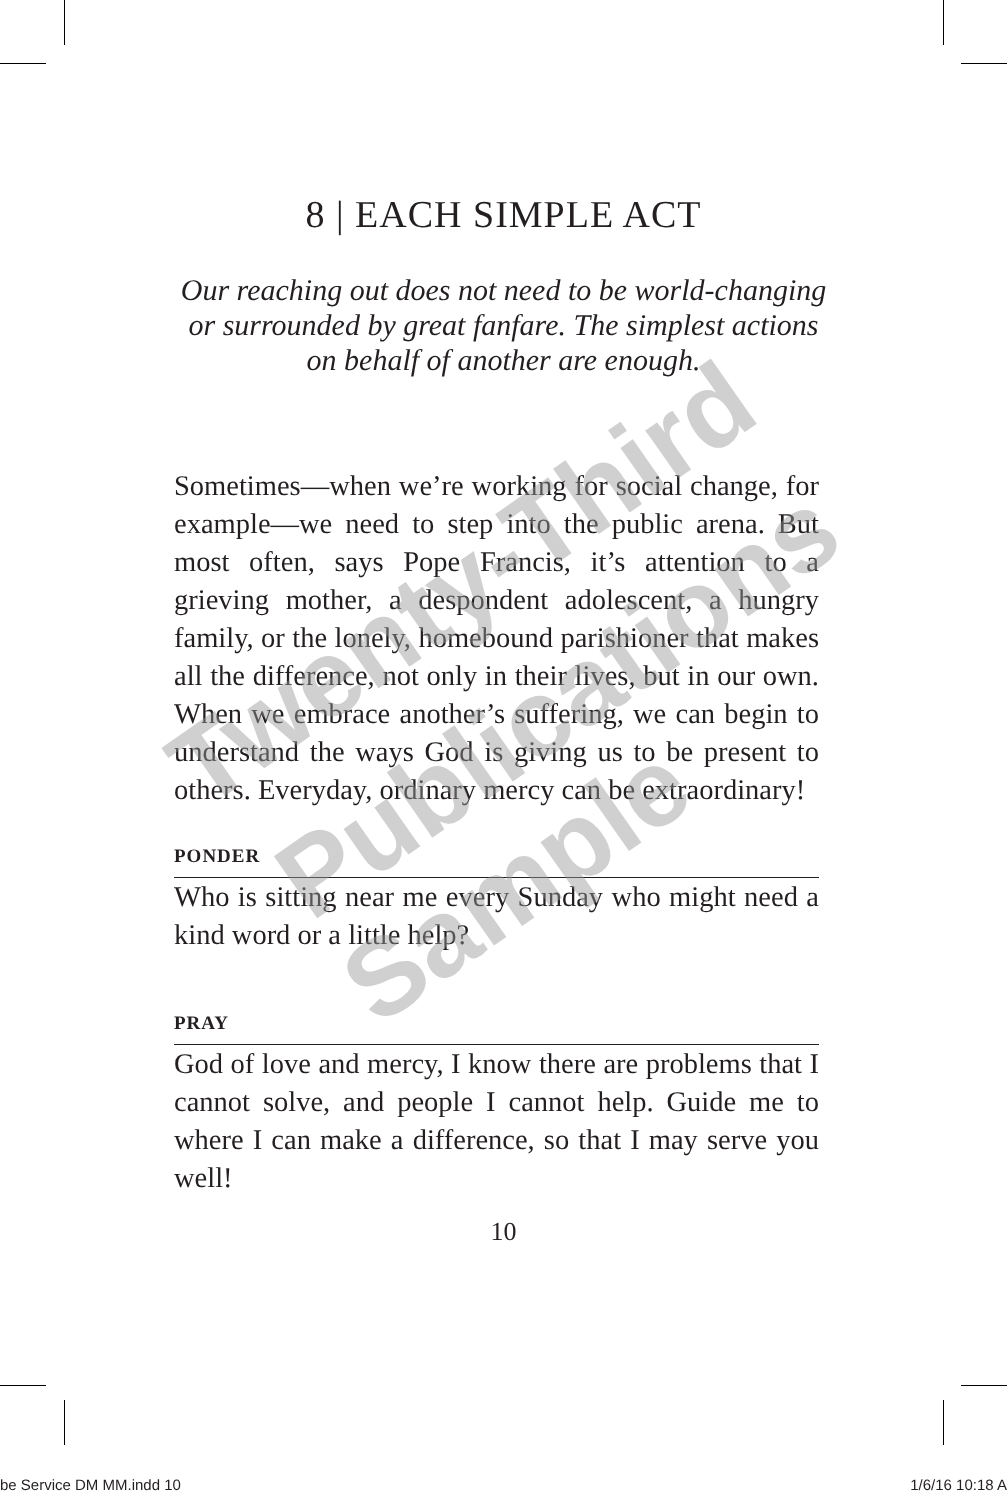8 | EACH SIMPLE ACT
Our reaching out does not need to be world-changing or surrounded by great fanfare. The simplest actions on behalf of another are enough.
Sometimes—when we’re working for social change, for example—we need to step into the public arena. But most often, says Pope Francis, it’s attention to a grieving mother, a despondent adolescent, a hungry family, or the lonely, homebound parishioner that makes all the difference, not only in their lives, but in our own. When we embrace another’s suffering, we can begin to understand the ways God is giving us to be present to others. Everyday, ordinary mercy can be extraordinary!
PONDER
Who is sitting near me every Sunday who might need a kind word or a little help?
PRAY
God of love and mercy, I know there are problems that I cannot solve, and people I cannot help. Guide me to where I can make a difference, so that I may serve you well!
10
Twenty-Third
Publications
Sample
be Service DM MM.indd 10 1/6/16 10:18 A